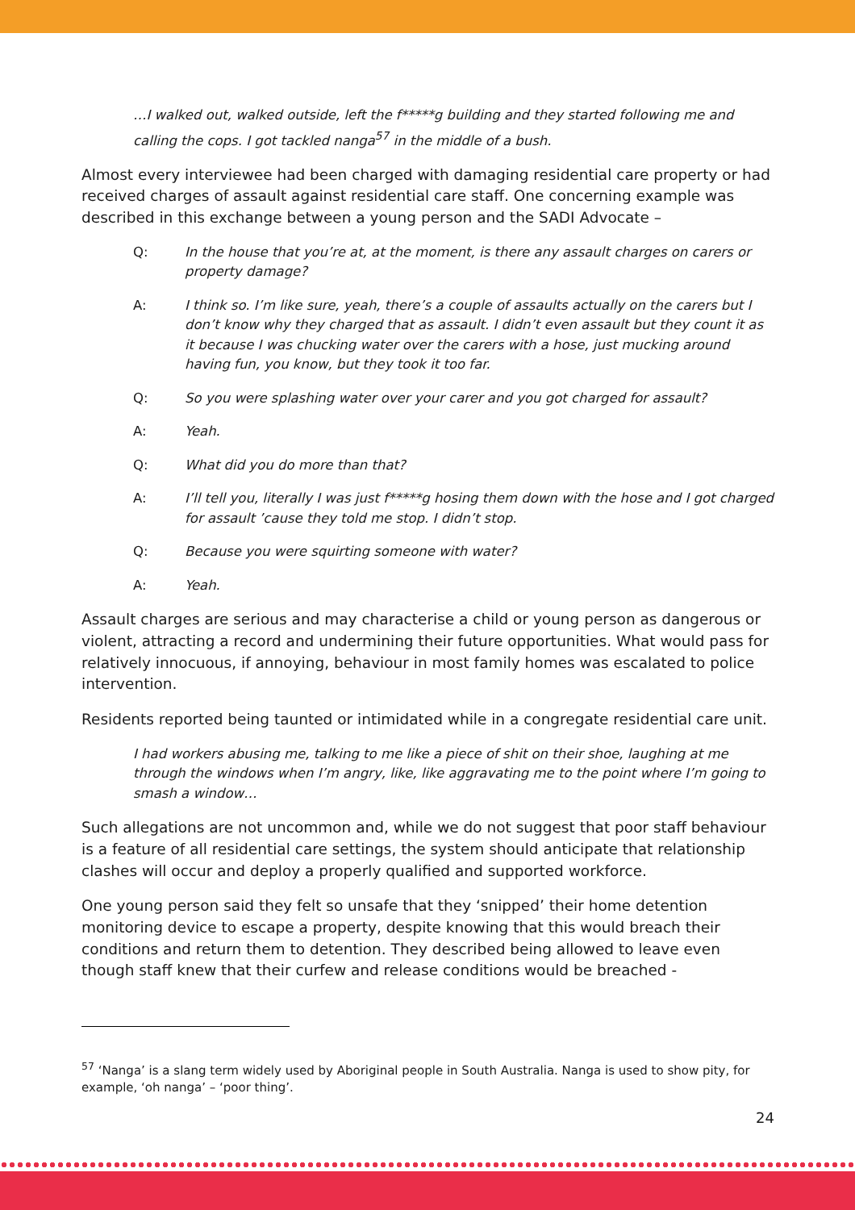…I walked out, walked outside, left the f*****g building and they started following me and calling the cops. I got tackled nanga<sup>57</sup> in the middle of a bush.
Almost every interviewee had been charged with damaging residential care property or had received charges of assault against residential care staff. One concerning example was described in this exchange between a young person and the SADI Advocate –
Q: In the house that you’re at, at the moment, is there any assault charges on carers or property damage?
A: I think so. I’m like sure, yeah, there’s a couple of assaults actually on the carers but I don’t know why they charged that as assault. I didn’t even assault but they count it as it because I was chucking water over the carers with a hose, just mucking around having fun, you know, but they took it too far.
Q: So you were splashing water over your carer and you got charged for assault?
A: Yeah.
Q: What did you do more than that?
A: I’ll tell you, literally I was just f*****g hosing them down with the hose and I got charged for assault ’cause they told me stop. I didn’t stop.
Q: Because you were squirting someone with water?
A: Yeah.
Assault charges are serious and may characterise a child or young person as dangerous or violent, attracting a record and undermining their future opportunities. What would pass for relatively innocuous, if annoying, behaviour in most family homes was escalated to police intervention.
Residents reported being taunted or intimidated while in a congregate residential care unit.
I had workers abusing me, talking to me like a piece of shit on their shoe, laughing at me through the windows when I’m angry, like, like aggravating me to the point where I’m going to smash a window…
Such allegations are not uncommon and, while we do not suggest that poor staff behaviour is a feature of all residential care settings, the system should anticipate that relationship clashes will occur and deploy a properly qualified and supported workforce.
One young person said they felt so unsafe that they ‘snipped’ their home detention monitoring device to escape a property, despite knowing that this would breach their conditions and return them to detention. They described being allowed to leave even though staff knew that their curfew and release conditions would be breached -
<sup>57</sup> ‘Nanga’ is a slang term widely used by Aboriginal people in South Australia. Nanga is used to show pity, for example, ‘oh nanga’ – ‘poor thing’.
24